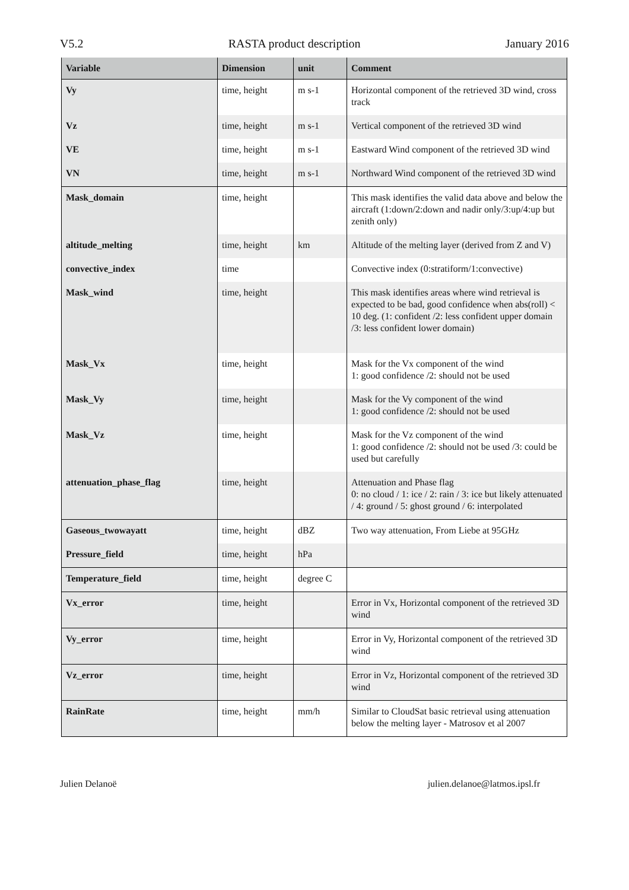V5.2 RASTA product description January 2016
| Variable | Dimension | unit | Comment |
| --- | --- | --- | --- |
| Vy | time, height | m s-1 | Horizontal component of the retrieved 3D wind, cross track |
| Vz | time, height | m s-1 | Vertical component of the retrieved 3D wind |
| VE | time, height | m s-1 | Eastward Wind component of the retrieved 3D wind |
| VN | time, height | m s-1 | Northward Wind component of the retrieved 3D wind |
| Mask_domain | time, height | | This mask identifies the valid data above and below the aircraft (1:down/2:down and nadir only/3:up/4:up but zenith only) |
| altitude_melting | time, height | km | Altitude of the melting layer (derived from Z and V) |
| convective_index | time | | Convective index (0:stratiform/1:convective) |
| Mask_wind | time, height | | This mask identifies areas where wind retrieval is expected to be bad, good confidence when abs(roll) < 10 deg. (1: confident /2: less confident upper domain /3: less confident lower domain) |
| Mask_Vx | time, height | | Mask for the Vx component of the wind 1: good confidence /2: should not be used |
| Mask_Vy | time, height | | Mask for the Vy component of the wind 1: good confidence /2: should not be used |
| Mask_Vz | time, height | | Mask for the Vz component of the wind 1: good confidence /2: should not be used /3: could be used but carefully |
| attenuation_phase_flag | time, height | | Attenuation and Phase flag 0: no cloud / 1: ice / 2: rain / 3: ice but likely attenuated / 4: ground / 5: ghost ground / 6: interpolated |
| Gaseous_twowayatt | time, height | dBZ | Two way attenuation, From Liebe at 95GHz |
| Pressure_field | time, height | hPa | |
| Temperature_field | time, height | degree C | |
| Vx_error | time, height | | Error in Vx, Horizontal component of the retrieved 3D wind |
| Vy_error | time, height | | Error in Vy, Horizontal component of the retrieved 3D wind |
| Vz_error | time, height | | Error in Vz, Horizontal component of the retrieved 3D wind |
| RainRate | time, height | mm/h | Similar to CloudSat basic retrieval using attenuation below the melting layer - Matrosov et al 2007 |
Julien Delanoë julien.delanoe@latmos.ipsl.fr